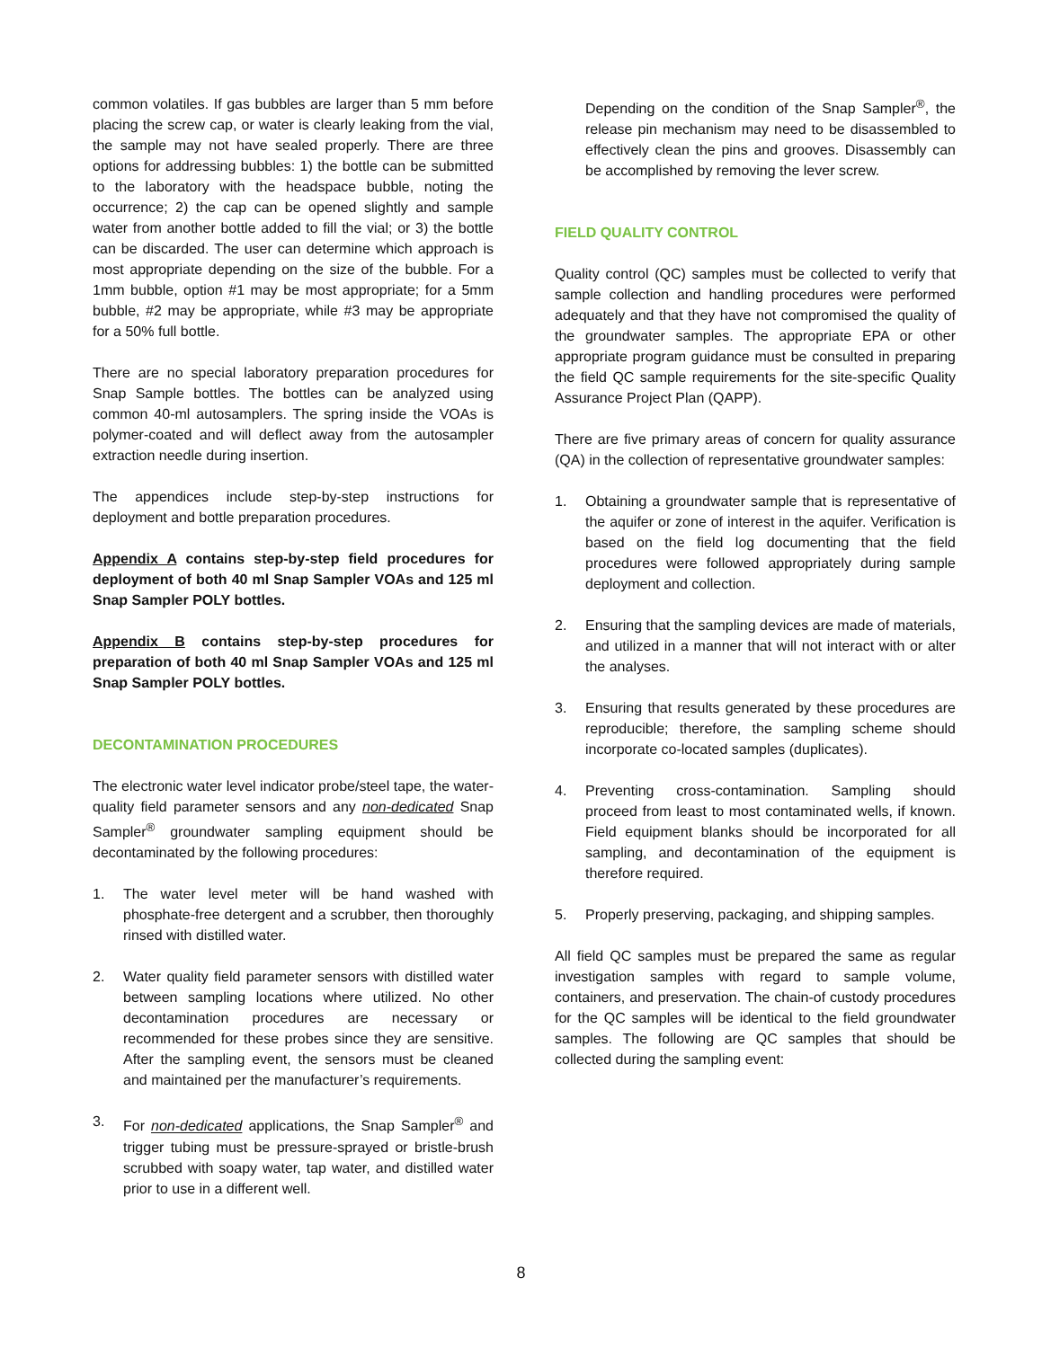common volatiles. If gas bubbles are larger than 5 mm before placing the screw cap, or water is clearly leaking from the vial, the sample may not have sealed properly. There are three options for addressing bubbles: 1) the bottle can be submitted to the laboratory with the headspace bubble, noting the occurrence; 2) the cap can be opened slightly and sample water from another bottle added to fill the vial; or 3) the bottle can be discarded. The user can determine which approach is most appropriate depending on the size of the bubble. For a 1mm bubble, option #1 may be most appropriate; for a 5mm bubble, #2 may be appropriate, while #3 may be appropriate for a 50% full bottle.
There are no special laboratory preparation procedures for Snap Sample bottles. The bottles can be analyzed using common 40-ml autosamplers. The spring inside the VOAs is polymer-coated and will deflect away from the autosampler extraction needle during insertion.
The appendices include step-by-step instructions for deployment and bottle preparation procedures.
Appendix A contains step-by-step field procedures for deployment of both 40 ml Snap Sampler VOAs and 125 ml Snap Sampler POLY bottles.
Appendix B contains step-by-step procedures for preparation of both 40 ml Snap Sampler VOAs and 125 ml Snap Sampler POLY bottles.
DECONTAMINATION PROCEDURES
The electronic water level indicator probe/steel tape, the water-quality field parameter sensors and any non-dedicated Snap Sampler<sup>®</sup> groundwater sampling equipment should be decontaminated by the following procedures:
1. The water level meter will be hand washed with phosphate-free detergent and a scrubber, then thoroughly rinsed with distilled water.
2. Water quality field parameter sensors with distilled water between sampling locations where utilized. No other decontamination procedures are necessary or recommended for these probes since they are sensitive. After the sampling event, the sensors must be cleaned and maintained per the manufacturer’s requirements.
3. For non-dedicated applications, the Snap Sampler<sup>®</sup> and trigger tubing must be pressure-sprayed or bristle-brush scrubbed with soapy water, tap water, and distilled water prior to use in a different well.
Depending on the condition of the Snap Sampler<sup>®</sup>, the release pin mechanism may need to be disassembled to effectively clean the pins and grooves. Disassembly can be accomplished by removing the lever screw.
FIELD QUALITY CONTROL
Quality control (QC) samples must be collected to verify that sample collection and handling procedures were performed adequately and that they have not compromised the quality of the groundwater samples. The appropriate EPA or other appropriate program guidance must be consulted in preparing the field QC sample requirements for the site-specific Quality Assurance Project Plan (QAPP).
There are five primary areas of concern for quality assurance (QA) in the collection of representative groundwater samples:
1. Obtaining a groundwater sample that is representative of the aquifer or zone of interest in the aquifer. Verification is based on the field log documenting that the field procedures were followed appropriately during sample deployment and collection.
2. Ensuring that the sampling devices are made of materials, and utilized in a manner that will not interact with or alter the analyses.
3. Ensuring that results generated by these procedures are reproducible; therefore, the sampling scheme should incorporate co-located samples (duplicates).
4. Preventing cross-contamination. Sampling should proceed from least to most contaminated wells, if known. Field equipment blanks should be incorporated for all sampling, and decontamination of the equipment is therefore required.
5. Properly preserving, packaging, and shipping samples.
All field QC samples must be prepared the same as regular investigation samples with regard to sample volume, containers, and preservation. The chain-of custody procedures for the QC samples will be identical to the field groundwater samples. The following are QC samples that should be collected during the sampling event:
8